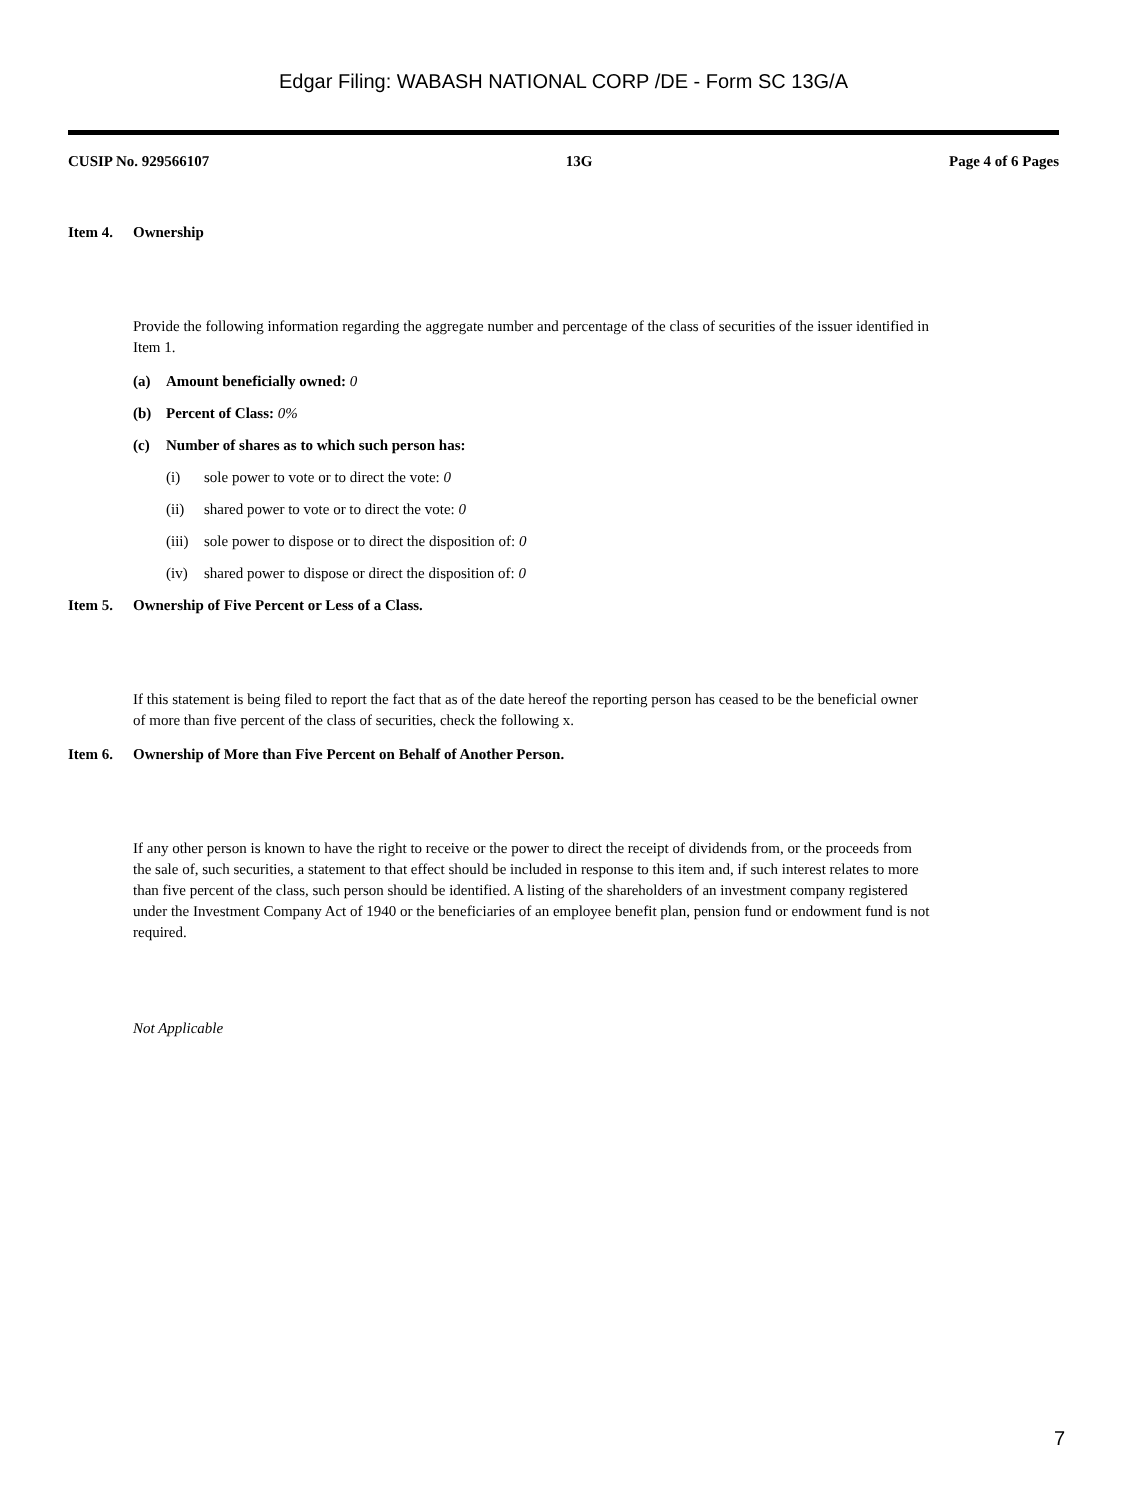Edgar Filing: WABASH NATIONAL CORP /DE - Form SC 13G/A
CUSIP No. 929566107 13G Page 4 of 6 Pages
Item 4. Ownership
Provide the following information regarding the aggregate number and percentage of the class of securities of the issuer identified in Item 1.
(a) Amount beneficially owned: 0
(b) Percent of Class: 0%
(c) Number of shares as to which such person has:
(i) sole power to vote or to direct the vote: 0
(ii) shared power to vote or to direct the vote: 0
(iii) sole power to dispose or to direct the disposition of: 0
(iv) shared power to dispose or direct the disposition of: 0
Item 5. Ownership of Five Percent or Less of a Class.
If this statement is being filed to report the fact that as of the date hereof the reporting person has ceased to be the beneficial owner of more than five percent of the class of securities, check the following x.
Item 6. Ownership of More than Five Percent on Behalf of Another Person.
If any other person is known to have the right to receive or the power to direct the receipt of dividends from, or the proceeds from the sale of, such securities, a statement to that effect should be included in response to this item and, if such interest relates to more than five percent of the class, such person should be identified. A listing of the shareholders of an investment company registered under the Investment Company Act of 1940 or the beneficiaries of an employee benefit plan, pension fund or endowment fund is not required.
Not Applicable
7